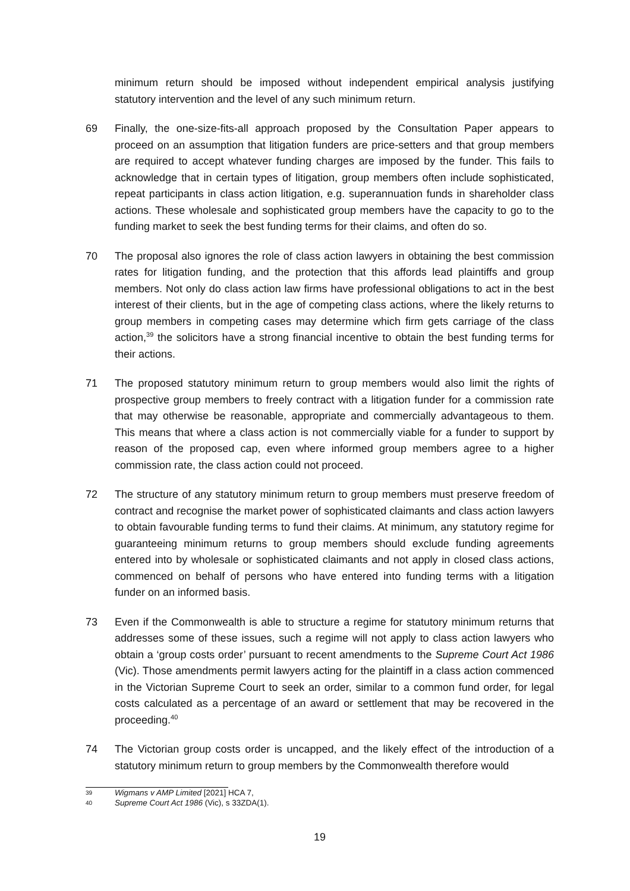minimum return should be imposed without independent empirical analysis justifying statutory intervention and the level of any such minimum return.
69 Finally, the one-size-fits-all approach proposed by the Consultation Paper appears to proceed on an assumption that litigation funders are price-setters and that group members are required to accept whatever funding charges are imposed by the funder. This fails to acknowledge that in certain types of litigation, group members often include sophisticated, repeat participants in class action litigation, e.g. superannuation funds in shareholder class actions. These wholesale and sophisticated group members have the capacity to go to the funding market to seek the best funding terms for their claims, and often do so.
70 The proposal also ignores the role of class action lawyers in obtaining the best commission rates for litigation funding, and the protection that this affords lead plaintiffs and group members. Not only do class action law firms have professional obligations to act in the best interest of their clients, but in the age of competing class actions, where the likely returns to group members in competing cases may determine which firm gets carriage of the class action,<sup>39</sup> the solicitors have a strong financial incentive to obtain the best funding terms for their actions.
71 The proposed statutory minimum return to group members would also limit the rights of prospective group members to freely contract with a litigation funder for a commission rate that may otherwise be reasonable, appropriate and commercially advantageous to them. This means that where a class action is not commercially viable for a funder to support by reason of the proposed cap, even where informed group members agree to a higher commission rate, the class action could not proceed.
72 The structure of any statutory minimum return to group members must preserve freedom of contract and recognise the market power of sophisticated claimants and class action lawyers to obtain favourable funding terms to fund their claims. At minimum, any statutory regime for guaranteeing minimum returns to group members should exclude funding agreements entered into by wholesale or sophisticated claimants and not apply in closed class actions, commenced on behalf of persons who have entered into funding terms with a litigation funder on an informed basis.
73 Even if the Commonwealth is able to structure a regime for statutory minimum returns that addresses some of these issues, such a regime will not apply to class action lawyers who obtain a ‘group costs order’ pursuant to recent amendments to the Supreme Court Act 1986 (Vic). Those amendments permit lawyers acting for the plaintiff in a class action commenced in the Victorian Supreme Court to seek an order, similar to a common fund order, for legal costs calculated as a percentage of an award or settlement that may be recovered in the proceeding.<sup>40</sup>
74 The Victorian group costs order is uncapped, and the likely effect of the introduction of a statutory minimum return to group members by the Commonwealth therefore would
39
Wigmans v AMP Limited [2021] HCA 7,
40
Supreme Court Act 1986 (Vic), s 33ZDA(1).
19